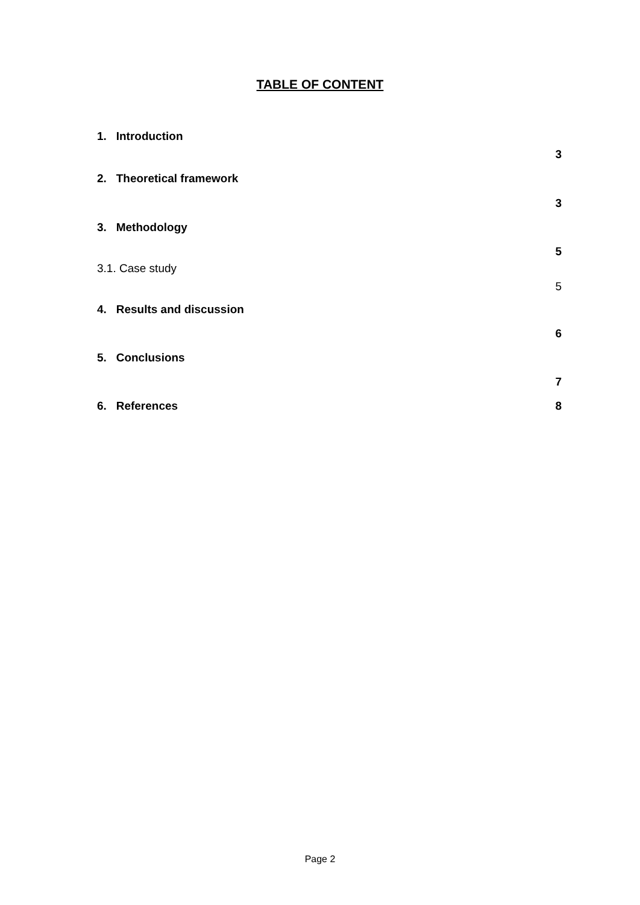TABLE OF CONTENT
1. Introduction
3
2. Theoretical framework
3
3. Methodology
5
3.1. Case study
5
4. Results and discussion
6
5. Conclusions
7
6. References 8
Page 2